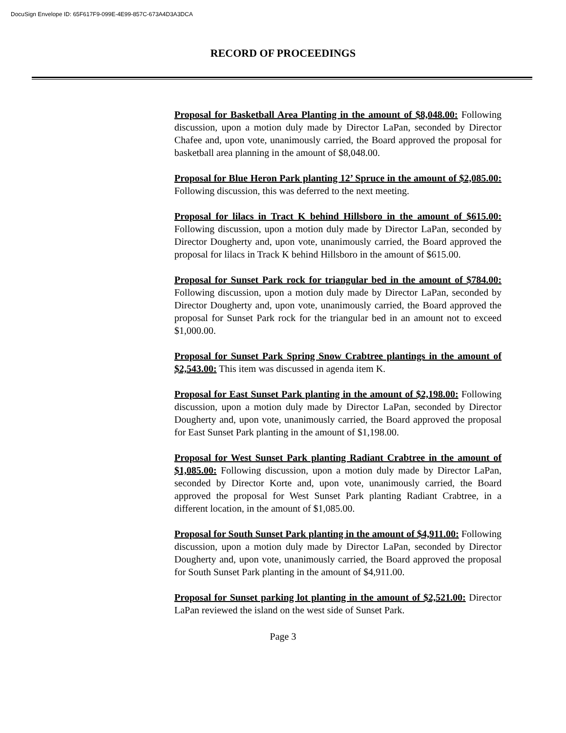DocuSign Envelope ID: 65F617F9-099E-4E99-857C-673A4D3A3DCA
RECORD OF PROCEEDINGS
Proposal for Basketball Area Planting in the amount of $8,048.00: Following discussion, upon a motion duly made by Director LaPan, seconded by Director Chafee and, upon vote, unanimously carried, the Board approved the proposal for basketball area planning in the amount of $8,048.00.
Proposal for Blue Heron Park planting 12’ Spruce in the amount of $2,085.00: Following discussion, this was deferred to the next meeting.
Proposal for lilacs in Tract K behind Hillsboro in the amount of $615.00: Following discussion, upon a motion duly made by Director LaPan, seconded by Director Dougherty and, upon vote, unanimously carried, the Board approved the proposal for lilacs in Track K behind Hillsboro in the amount of $615.00.
Proposal for Sunset Park rock for triangular bed in the amount of $784.00: Following discussion, upon a motion duly made by Director LaPan, seconded by Director Dougherty and, upon vote, unanimously carried, the Board approved the proposal for Sunset Park rock for the triangular bed in an amount not to exceed $1,000.00.
Proposal for Sunset Park Spring Snow Crabtree plantings in the amount of $2,543.00: This item was discussed in agenda item K.
Proposal for East Sunset Park planting in the amount of $2,198.00: Following discussion, upon a motion duly made by Director LaPan, seconded by Director Dougherty and, upon vote, unanimously carried, the Board approved the proposal for East Sunset Park planting in the amount of $1,198.00.
Proposal for West Sunset Park planting Radiant Crabtree in the amount of $1,085.00: Following discussion, upon a motion duly made by Director LaPan, seconded by Director Korte and, upon vote, unanimously carried, the Board approved the proposal for West Sunset Park planting Radiant Crabtree, in a different location, in the amount of $1,085.00.
Proposal for South Sunset Park planting in the amount of $4,911.00: Following discussion, upon a motion duly made by Director LaPan, seconded by Director Dougherty and, upon vote, unanimously carried, the Board approved the proposal for South Sunset Park planting in the amount of $4,911.00.
Proposal for Sunset parking lot planting in the amount of $2,521.00: Director LaPan reviewed the island on the west side of Sunset Park.
Page 3